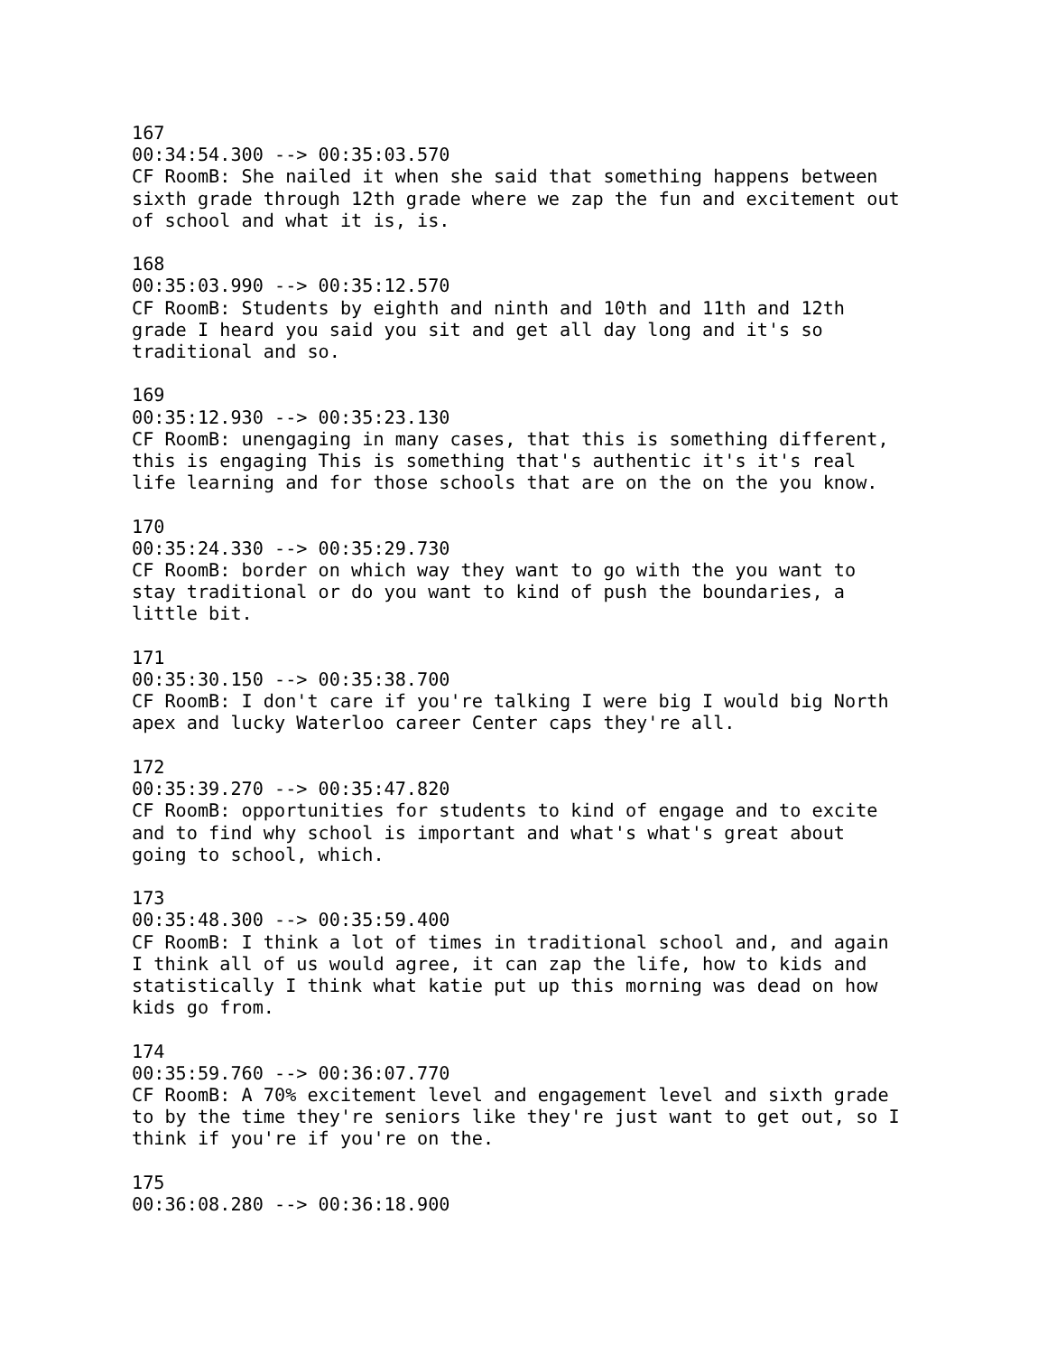167
00:34:54.300 --> 00:35:03.570
CF RoomB: She nailed it when she said that something happens between
sixth grade through 12th grade where we zap the fun and excitement out
of school and what it is, is.

168
00:35:03.990 --> 00:35:12.570
CF RoomB: Students by eighth and ninth and 10th and 11th and 12th
grade I heard you said you sit and get all day long and it's so
traditional and so.

169
00:35:12.930 --> 00:35:23.130
CF RoomB: unengaging in many cases, that this is something different,
this is engaging This is something that's authentic it's it's real
life learning and for those schools that are on the on the you know.

170
00:35:24.330 --> 00:35:29.730
CF RoomB: border on which way they want to go with the you want to
stay traditional or do you want to kind of push the boundaries, a
little bit.

171
00:35:30.150 --> 00:35:38.700
CF RoomB: I don't care if you're talking I were big I would big North
apex and lucky Waterloo career Center caps they're all.

172
00:35:39.270 --> 00:35:47.820
CF RoomB: opportunities for students to kind of engage and to excite
and to find why school is important and what's what's great about
going to school, which.

173
00:35:48.300 --> 00:35:59.400
CF RoomB: I think a lot of times in traditional school and, and again
I think all of us would agree, it can zap the life, how to kids and
statistically I think what katie put up this morning was dead on how
kids go from.

174
00:35:59.760 --> 00:36:07.770
CF RoomB: A 70% excitement level and engagement level and sixth grade
to by the time they're seniors like they're just want to get out, so I
think if you're if you're on the.

175
00:36:08.280 --> 00:36:18.900